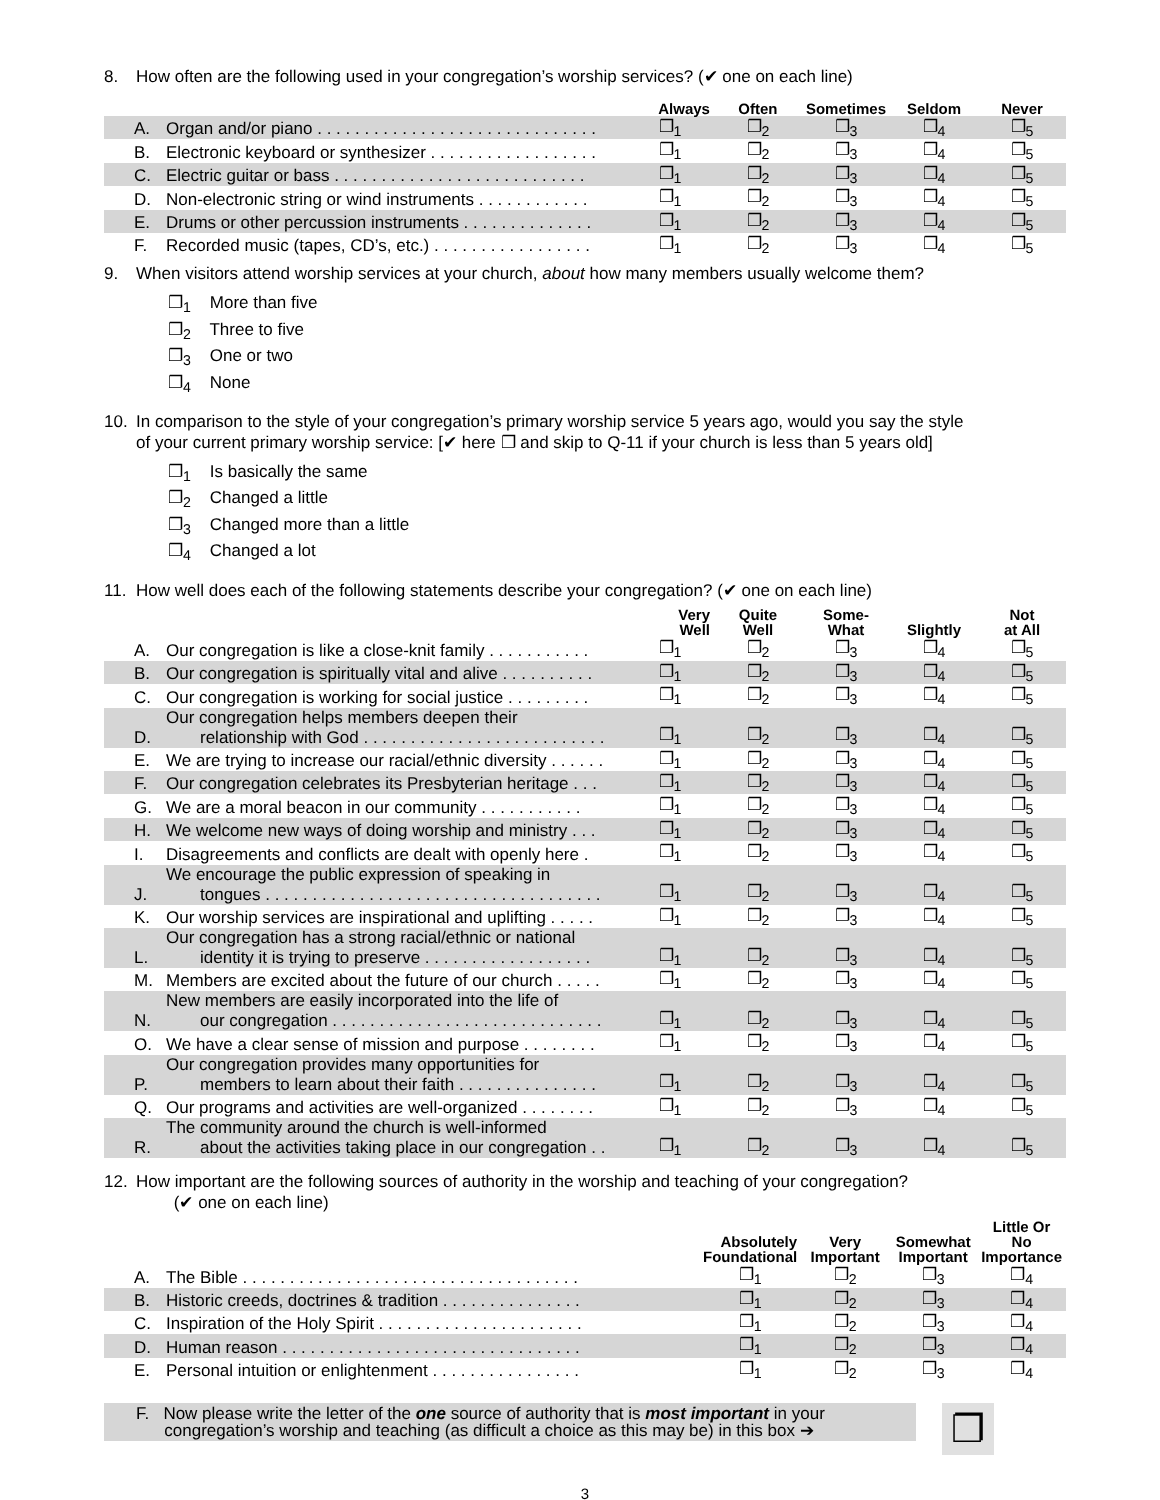8. How often are the following used in your congregation’s worship services? (✔ one on each line)
| | | Always | Often | Sometimes | Seldom | Never |
| --- | --- | --- | --- | --- | --- | --- |
| A. | Organ and/or piano . . . . . . . . . . . . . . . . . . . . . . . . . . . . . . | ❐<sub>1</sub> | ❐<sub>2</sub> | ❐<sub>3</sub> | ❐<sub>4</sub> | ❐<sub>5</sub> |
| B. | Electronic keyboard or synthesizer . . . . . . . . . . . . . . . . . . | ❐<sub>1</sub> | ❐<sub>2</sub> | ❐<sub>3</sub> | ❐<sub>4</sub> | ❐<sub>5</sub> |
| C. | Electric guitar or bass . . . . . . . . . . . . . . . . . . . . . . . . . . . | ❐<sub>1</sub> | ❐<sub>2</sub> | ❐<sub>3</sub> | ❐<sub>4</sub> | ❐<sub>5</sub> |
| D. | Non-electronic string or wind instruments . . . . . . . . . . . . | ❐<sub>1</sub> | ❐<sub>2</sub> | ❐<sub>3</sub> | ❐<sub>4</sub> | ❐<sub>5</sub> |
| E. | Drums or other percussion instruments . . . . . . . . . . . . . . | ❐<sub>1</sub> | ❐<sub>2</sub> | ❐<sub>3</sub> | ❐<sub>4</sub> | ❐<sub>5</sub> |
| F. | Recorded music (tapes, CD’s, etc.) . . . . . . . . . . . . . . . . . | ❐<sub>1</sub> | ❐<sub>2</sub> | ❐<sub>3</sub> | ❐<sub>4</sub> | ❐<sub>5</sub> |
9. When visitors attend worship services at your church, about how many members usually welcome them?
❐<sub>1</sub> More than five
❐<sub>2</sub> Three to five
❐<sub>3</sub> One or two
❐<sub>4</sub> None
10. In comparison to the style of your congregation’s primary worship service 5 years ago, would you say the style
of your current primary worship service: [✔ here ❐ and skip to Q-11 if your church is less than 5 years old]
❐<sub>1</sub> Is basically the same
❐<sub>2</sub> Changed a little
❐<sub>3</sub> Changed more than a little
❐<sub>4</sub> Changed a lot
11. How well does each of the following statements describe your congregation? (✔ one on each line)
| | | Very Well | Quite Well | Some- What | Slightly | Not at All |
| --- | --- | --- | --- | --- | --- | --- |
| A. | Our congregation is like a close-knit family . . . . . . . . . . . | ❐<sub>1</sub> | ❐<sub>2</sub> | ❐<sub>3</sub> | ❐<sub>4</sub> | ❐<sub>5</sub> |
| B. | Our congregation is spiritually vital and alive . . . . . . . . . . | ❐<sub>1</sub> | ❐<sub>2</sub> | ❐<sub>3</sub> | ❐<sub>4</sub> | ❐<sub>5</sub> |
| C. | Our congregation is working for social justice . . . . . . . . . | ❐<sub>1</sub> | ❐<sub>2</sub> | ❐<sub>3</sub> | ❐<sub>4</sub> | ❐<sub>5</sub> |
| D. | Our congregation helps members deepen their relationship with God . . . . . . . . . . . . . . . . . . . . . . . . . . | ❐<sub>1</sub> | ❐<sub>2</sub> | ❐<sub>3</sub> | ❐<sub>4</sub> | ❐<sub>5</sub> |
| E. | We are trying to increase our racial/ethnic diversity . . . . . . | ❐<sub>1</sub> | ❐<sub>2</sub> | ❐<sub>3</sub> | ❐<sub>4</sub> | ❐<sub>5</sub> |
| F. | Our congregation celebrates its Presbyterian heritage . . . | ❐<sub>1</sub> | ❐<sub>2</sub> | ❐<sub>3</sub> | ❐<sub>4</sub> | ❐<sub>5</sub> |
| G. | We are a moral beacon in our community . . . . . . . . . . . | ❐<sub>1</sub> | ❐<sub>2</sub> | ❐<sub>3</sub> | ❐<sub>4</sub> | ❐<sub>5</sub> |
| H. | We welcome new ways of doing worship and ministry . . . | ❐<sub>1</sub> | ❐<sub>2</sub> | ❐<sub>3</sub> | ❐<sub>4</sub> | ❐<sub>5</sub> |
| I. | Disagreements and conflicts are dealt with openly here . | ❐<sub>1</sub> | ❐<sub>2</sub> | ❐<sub>3</sub> | ❐<sub>4</sub> | ❐<sub>5</sub> |
| J. | We encourage the public expression of speaking in tongues . . . . . . . . . . . . . . . . . . . . . . . . . . . . . . . . . . . . | ❐<sub>1</sub> | ❐<sub>2</sub> | ❐<sub>3</sub> | ❐<sub>4</sub> | ❐<sub>5</sub> |
| K. | Our worship services are inspirational and uplifting . . . . . | ❐<sub>1</sub> | ❐<sub>2</sub> | ❐<sub>3</sub> | ❐<sub>4</sub> | ❐<sub>5</sub> |
| L. | Our congregation has a strong racial/ethnic or national identity it is trying to preserve . . . . . . . . . . . . . . . . . . | ❐<sub>1</sub> | ❐<sub>2</sub> | ❐<sub>3</sub> | ❐<sub>4</sub> | ❐<sub>5</sub> |
| M. | Members are excited about the future of our church . . . . . | ❐<sub>1</sub> | ❐<sub>2</sub> | ❐<sub>3</sub> | ❐<sub>4</sub> | ❐<sub>5</sub> |
| N. | New members are easily incorporated into the life of our congregation . . . . . . . . . . . . . . . . . . . . . . . . . . . . . | ❐<sub>1</sub> | ❐<sub>2</sub> | ❐<sub>3</sub> | ❐<sub>4</sub> | ❐<sub>5</sub> |
| O. | We have a clear sense of mission and purpose . . . . . . . . | ❐<sub>1</sub> | ❐<sub>2</sub> | ❐<sub>3</sub> | ❐<sub>4</sub> | ❐<sub>5</sub> |
| P. | Our congregation provides many opportunities for members to learn about their faith . . . . . . . . . . . . . . . | ❐<sub>1</sub> | ❐<sub>2</sub> | ❐<sub>3</sub> | ❐<sub>4</sub> | ❐<sub>5</sub> |
| Q. | Our programs and activities are well-organized . . . . . . . . | ❐<sub>1</sub> | ❐<sub>2</sub> | ❐<sub>3</sub> | ❐<sub>4</sub> | ❐<sub>5</sub> |
| R. | The community around the church is well-informed about the activities taking place in our congregation . . | ❐<sub>1</sub> | ❐<sub>2</sub> | ❐<sub>3</sub> | ❐<sub>4</sub> | ❐<sub>5</sub> |
12. How important are the following sources of authority in the worship and teaching of your congregation?
(✔ one on each line)
| | | Absolutely Foundational | Very Important | Somewhat Important | Little Or No Importance |
| --- | --- | --- | --- | --- | --- |
| A. | The Bible . . . . . . . . . . . . . . . . . . . . . . . . . . . . . . . . . . . . | ❐<sub>1</sub> | ❐<sub>2</sub> | ❐<sub>3</sub> | ❐<sub>4</sub> |
| B. | Historic creeds, doctrines & tradition . . . . . . . . . . . . . . . | ❐<sub>1</sub> | ❐<sub>2</sub> | ❐<sub>3</sub> | ❐<sub>4</sub> |
| C. | Inspiration of the Holy Spirit . . . . . . . . . . . . . . . . . . . . . . | ❐<sub>1</sub> | ❐<sub>2</sub> | ❐<sub>3</sub> | ❐<sub>4</sub> |
| D. | Human reason . . . . . . . . . . . . . . . . . . . . . . . . . . . . . . . . | ❐<sub>1</sub> | ❐<sub>2</sub> | ❐<sub>3</sub> | ❐<sub>4</sub> |
| E. | Personal intuition or enlightenment . . . . . . . . . . . . . . . . | ❐<sub>1</sub> | ❐<sub>2</sub> | ❐<sub>3</sub> | ❐<sub>4</sub> |
F. Now please write the letter of the one source of authority that is most important in your
congregation’s worship and teaching (as difficult a choice as this may be) in this box ➔
❐
3